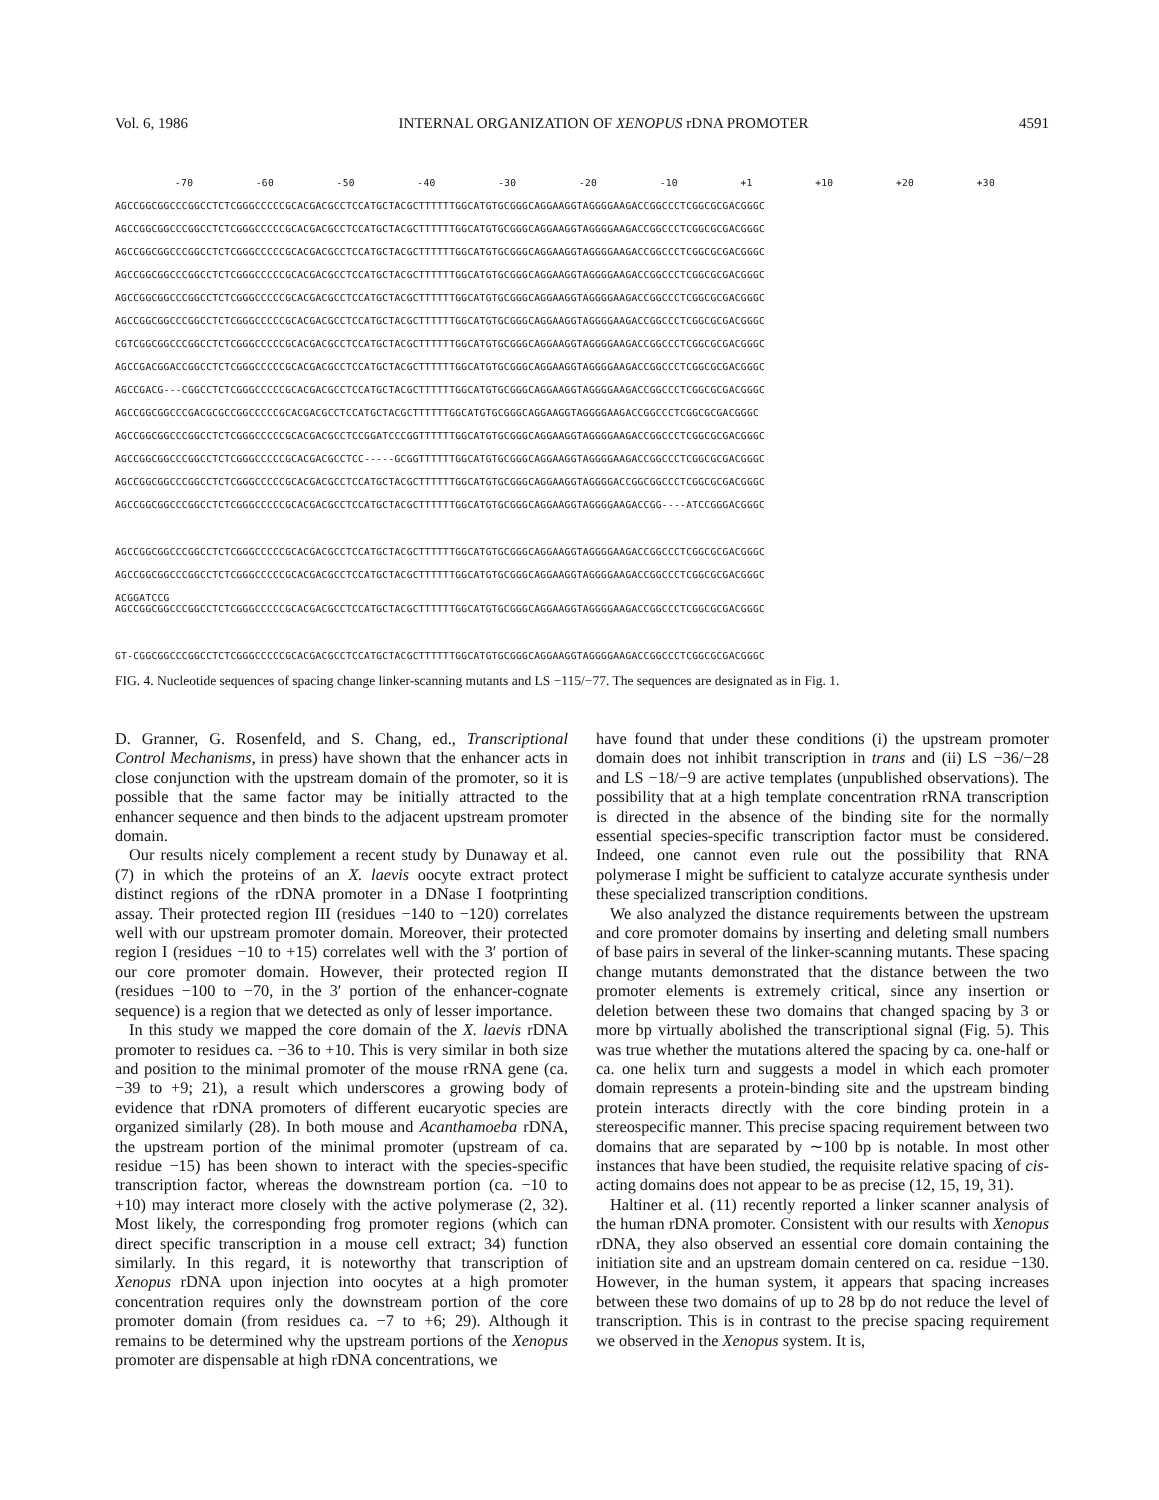Vol. 6, 1986 INTERNAL ORGANIZATION OF XENOPUS rDNA PROMOTER 4591
-70 -60 -50 -40 -30 -20 -10 +1 +10 +20 +30
AGCCGGCGGCCCGGCCTCTCGGGCCCCCGCACGACGCCTCCATGCTACGCTTTTTTGGCATGTGCGGGCAGGAAGGTAGGGGAAGACCGGCCCTCGGCGCGACGGGC
AGCCGGCGGCCCGGCCTCTCGGGCCCCCGCACGACGCCTCCATGCTACGCTTTTTTGGCATGTGCGGGCAGGAAGGTAGGGGAAGACCGGCCCTCGGCGCGACGGGC
AGCCGGCGGCCCGGCCTCTCGGGCCCCCGCACGACGCCTCCATGCTACGCTTTTTTGGCATGTGCGGGCAGGAAGGTAGGGGAAGACCGGCCCTCGGCGCGACGGGC
AGCCGGCGGCCCGGCCTCTCGGGCCCCCGCACGACGCCTCCATGCTACGCTTTTTTGGCATGTGCGGGCAGGAAGGTAGGGGAAGACCGGCCCTCGGCGCGACGGGC
AGCCGGCGGCCCGGCCTCTCGGGCCCCCGCACGACGCCTCCATGCTACGCTTTTTTGGCATGTGCGGGCAGGAAGGTAGGGGAAGACCGGCCCTCGGCGCGACGGGC
AGCCGGCGGCCCGGCCTCTCGGGCCCCCGCACGACGCCTCCATGCTACGCTTTTTTGGCATGTGCGGGCAGGAAGGTAGGGGAAGACCGGCCCTCGGCGCGACGGGC
CGTCGGCGGCCCGGCCTCTCGGGCCCCCGCACGACGCCTCCATGCTACGCTTTTTTGGCATGTGCGGGCAGGAAGGTAGGGGAAGACCGGCCCTCGGCGCGACGGGC
AGCCGACGGACCGGCCTCTCGGGCCCCCGCACGACGCCTCCATGCTACGCTTTTTTGGCATGTGCGGGCAGGAAGGTAGGGGAAGACCGGCCCTCGGCGCGACGGGC
AGCCGACG---CGGCCTCTCGGGCCCCCGCACGACGCCTCCATGCTACGCTTTTTTGGCATGTGCGGGCAGGAAGGTAGGGGAAGACCGGCCCTCGGCGCGACGGGC
AGCCGGCGGCCCGACGCGCCGGCCCCCGCACGACGCCTCCATGCTACGCTTTTTTGGCATGTGCGGGCAGGAAGGTAGGGGAAGACCGGCCCTCGGCGCGACGGGC
AGCCGGCGGCCCGGCCTCTCGGGCCCCCGCACGACGCCTCCGGATCCCGGTTTTTTGGCATGTGCGGGCAGGAAGGTAGGGGAAGACCGGCCCTCGGCGCGACGGGC
AGCCGGCGGCCCGGCCTCTCGGGCCCCCGCACGACGCCTCC-----GCGGTTTTTTGGCATGTGCGGGCAGGAAGGTAGGGGAAGACCGGCCCTCGGCGCGACGGGC
AGCCGGCGGCCCGGCCTCTCGGGCCCCCGCACGACGCCTCCATGCTACGCTTTTTTGGCATGTGCGGGCAGGAAGGTAGGGGACCGGCGGCCCTCGGCGCGACGGGC
AGCCGGCGGCCCGGCCTCTCGGGCCCCCGCACGACGCCTCCATGCTACGCTTTTTTGGCATGTGCGGGCAGGAAGGTAGGGGAAGACCGG----ATCCGGGACGGGC
AGCCGGCGGCCCGGCCTCTCGGGCCCCCGCACGACGCCTCCATGCTACGCTTTTTTGGCATGTGCGGGCAGGAAGGTAGGGGAAGACCGGCCCTCGGCGCGACGGGC
AGCCGGCGGCCCGGCCTCTCGGGCCCCCGCACGACGCCTCCATGCTACGCTTTTTTGGCATGTGCGGGCAGGAAGGTAGGGGAAGACCGGCCCTCGGCGCGACGGGC
ACGGATCCG
AGCCGGCGGCCCGGCCTCTCGGGCCCCCGCACGACGCCTCCATGCTACGCTTTTTTGGCATGTGCGGGCAGGAAGGTAGGGGAAGACCGGCCCTCGGCGCGACGGGC
GT-CGGCGGCCCGGCCTCTCGGGCCCCCGCACGACGCCTCCATGCTACGCTTTTTTGGCATGTGCGGGCAGGAAGGTAGGGGAAGACCGGCCCTCGGCGCGACGGGC
FIG. 4. Nucleotide sequences of spacing change linker-scanning mutants and LS −115/−77. The sequences are designated as in Fig. 1.
D. Granner, G. Rosenfeld, and S. Chang, ed., Transcriptional Control Mechanisms, in press) have shown that the enhancer acts in close conjunction with the upstream domain of the promoter, so it is possible that the same factor may be initially attracted to the enhancer sequence and then binds to the adjacent upstream promoter domain.
Our results nicely complement a recent study by Dunaway et al. (7) in which the proteins of an X. laevis oocyte extract protect distinct regions of the rDNA promoter in a DNase I footprinting assay. Their protected region III (residues −140 to −120) correlates well with our upstream promoter domain. Moreover, their protected region I (residues −10 to +15) correlates well with the 3′ portion of our core promoter domain. However, their protected region II (residues −100 to −70, in the 3′ portion of the enhancer-cognate sequence) is a region that we detected as only of lesser importance.
In this study we mapped the core domain of the X. laevis rDNA promoter to residues ca. −36 to +10. This is very similar in both size and position to the minimal promoter of the mouse rRNA gene (ca. −39 to +9; 21), a result which underscores a growing body of evidence that rDNA promoters of different eucaryotic species are organized similarly (28). In both mouse and Acanthamoeba rDNA, the upstream portion of the minimal promoter (upstream of ca. residue −15) has been shown to interact with the species-specific transcription factor, whereas the downstream portion (ca. −10 to +10) may interact more closely with the active polymerase (2, 32). Most likely, the corresponding frog promoter regions (which can direct specific transcription in a mouse cell extract; 34) function similarly. In this regard, it is noteworthy that transcription of Xenopus rDNA upon injection into oocytes at a high promoter concentration requires only the downstream portion of the core promoter domain (from residues ca. −7 to +6; 29). Although it remains to be determined why the upstream portions of the Xenopus promoter are dispensable at high rDNA concentrations, we
have found that under these conditions (i) the upstream promoter domain does not inhibit transcription in trans and (ii) LS −36/−28 and LS −18/−9 are active templates (unpublished observations). The possibility that at a high template concentration rRNA transcription is directed in the absence of the binding site for the normally essential species-specific transcription factor must be considered. Indeed, one cannot even rule out the possibility that RNA polymerase I might be sufficient to catalyze accurate synthesis under these specialized transcription conditions.
We also analyzed the distance requirements between the upstream and core promoter domains by inserting and deleting small numbers of base pairs in several of the linker-scanning mutants. These spacing change mutants demonstrated that the distance between the two promoter elements is extremely critical, since any insertion or deletion between these two domains that changed spacing by 3 or more bp virtually abolished the transcriptional signal (Fig. 5). This was true whether the mutations altered the spacing by ca. one-half or ca. one helix turn and suggests a model in which each promoter domain represents a protein-binding site and the upstream binding protein interacts directly with the core binding protein in a stereospecific manner. This precise spacing requirement between two domains that are separated by ∼100 bp is notable. In most other instances that have been studied, the requisite relative spacing of cis-acting domains does not appear to be as precise (12, 15, 19, 31).
Haltiner et al. (11) recently reported a linker scanner analysis of the human rDNA promoter. Consistent with our results with Xenopus rDNA, they also observed an essential core domain containing the initiation site and an upstream domain centered on ca. residue −130. However, in the human system, it appears that spacing increases between these two domains of up to 28 bp do not reduce the level of transcription. This is in contrast to the precise spacing requirement we observed in the Xenopus system. It is,